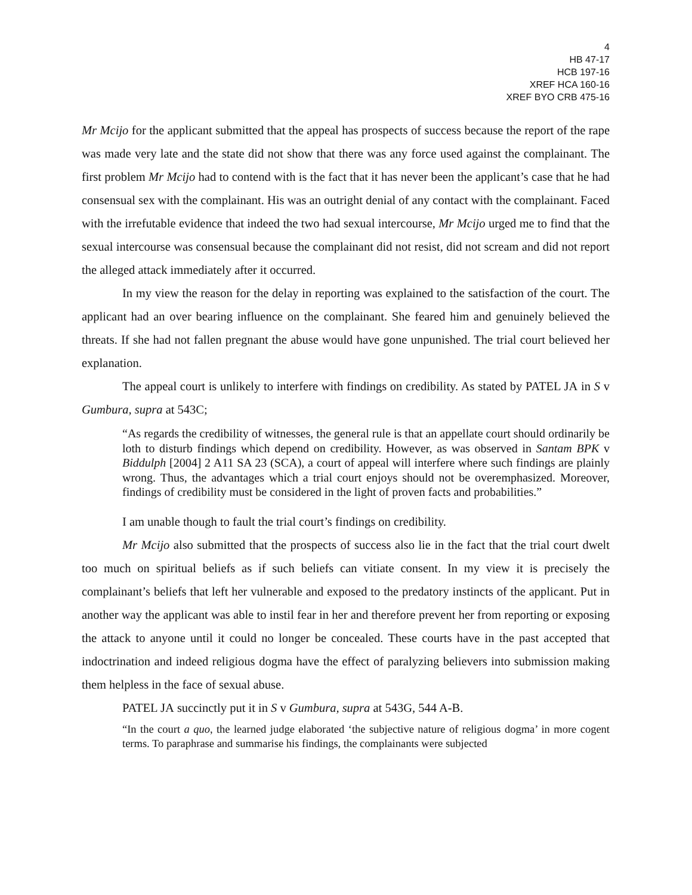4
HB 47-17
HCB 197-16
XREF HCA 160-16
XREF BYO CRB 475-16
Mr Mcijo for the applicant submitted that the appeal has prospects of success because the report of the rape was made very late and the state did not show that there was any force used against the complainant. The first problem Mr Mcijo had to contend with is the fact that it has never been the applicant’s case that he had consensual sex with the complainant. His was an outright denial of any contact with the complainant. Faced with the irrefutable evidence that indeed the two had sexual intercourse, Mr Mcijo urged me to find that the sexual intercourse was consensual because the complainant did not resist, did not scream and did not report the alleged attack immediately after it occurred.
In my view the reason for the delay in reporting was explained to the satisfaction of the court. The applicant had an over bearing influence on the complainant. She feared him and genuinely believed the threats. If she had not fallen pregnant the abuse would have gone unpunished. The trial court believed her explanation.
The appeal court is unlikely to interfere with findings on credibility. As stated by PATEL JA in S v Gumbura, supra at 543C;
“As regards the credibility of witnesses, the general rule is that an appellate court should ordinarily be loth to disturb findings which depend on credibility. However, as was observed in Santam BPK v Biddulph [2004] 2 A11 SA 23 (SCA), a court of appeal will interfere where such findings are plainly wrong. Thus, the advantages which a trial court enjoys should not be overemphasized. Moreover, findings of credibility must be considered in the light of proven facts and probabilities.”
I am unable though to fault the trial court’s findings on credibility.
Mr Mcijo also submitted that the prospects of success also lie in the fact that the trial court dwelt too much on spiritual beliefs as if such beliefs can vitiate consent. In my view it is precisely the complainant’s beliefs that left her vulnerable and exposed to the predatory instincts of the applicant. Put in another way the applicant was able to instil fear in her and therefore prevent her from reporting or exposing the attack to anyone until it could no longer be concealed. These courts have in the past accepted that indoctrination and indeed religious dogma have the effect of paralyzing believers into submission making them helpless in the face of sexual abuse.
PATEL JA succinctly put it in S v Gumbura, supra at 543G, 544 A-B.
“In the court a quo, the learned judge elaborated ‘the subjective nature of religious dogma’ in more cogent terms. To paraphrase and summarise his findings, the complainants were subjected